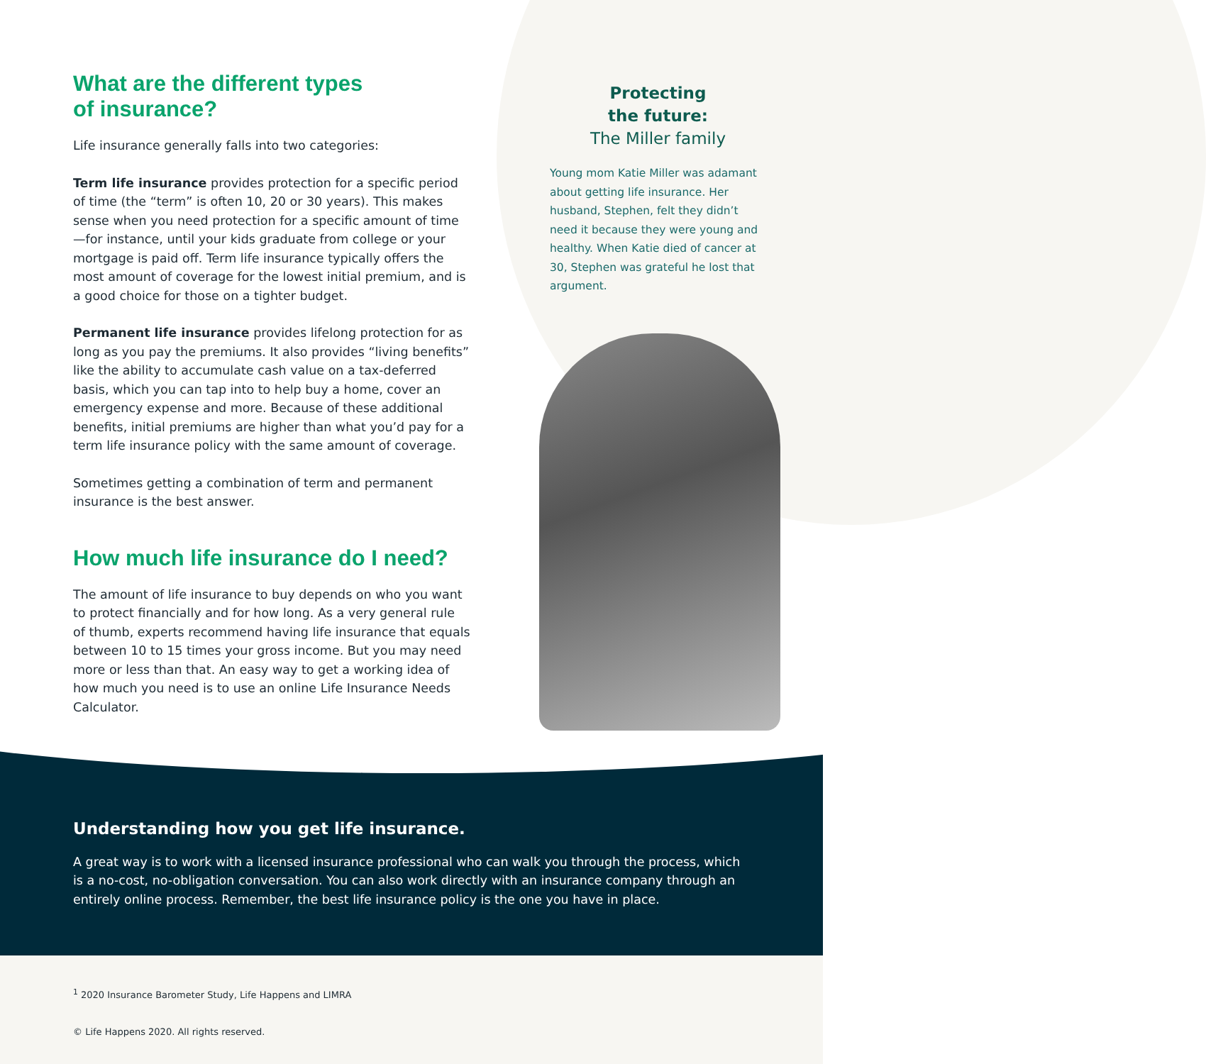What are the different types
of insurance?
Life insurance generally falls into two categories:
Term life insurance provides protection for a specific period of time (the “term” is often 10, 20 or 30 years). This makes sense when you need protection for a specific amount of time—for instance, until your kids graduate from college or your mortgage is paid off. Term life insurance typically offers the most amount of coverage for the lowest initial premium, and is a good choice for those on a tighter budget.
Permanent life insurance provides lifelong protection for as long as you pay the premiums. It also provides “living benefits” like the ability to accumulate cash value on a tax-deferred basis, which you can tap into to help buy a home, cover an emergency expense and more. Because of these additional benefits, initial premiums are higher than what you’d pay for a term life insurance policy with the same amount of coverage.
Sometimes getting a combination of term and permanent insurance is the best answer.
How much life insurance do I need?
The amount of life insurance to buy depends on who you want to protect financially and for how long. As a very general rule of thumb, experts recommend having life insurance that equals between 10 to 15 times your gross income. But you may need more or less than that. An easy way to get a working idea of how much you need is to use an online Life Insurance Needs Calculator.
Protecting
the future:
The Miller family
Young mom Katie Miller was adamant about getting life insurance. Her husband, Stephen, felt they didn’t need it because they were young and healthy. When Katie died of cancer at 30, Stephen was grateful he lost that argument.
Understanding how you get life insurance.
A great way is to work with a licensed insurance professional who can walk you through the process, which is a no-cost, no-obligation conversation. You can also work directly with an insurance company through an entirely online process. Remember, the best life insurance policy is the one you have in place.
<sup>1</sup> 2020 Insurance Barometer Study, Life Happens and LIMRA
© Life Happens 2020. All rights reserved.